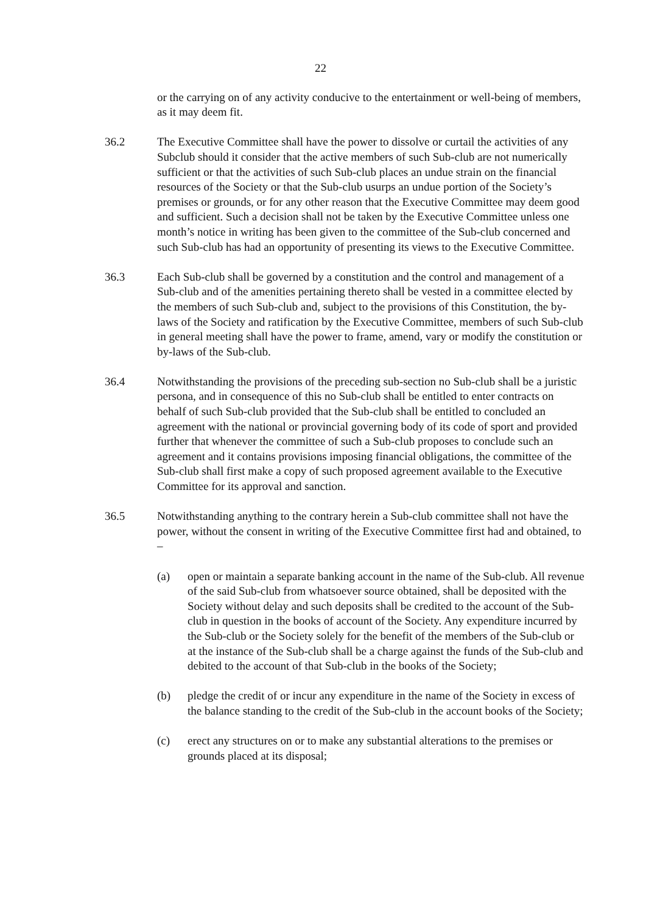22
or the carrying on of any activity conducive to the entertainment or well-being of members, as it may deem fit.
36.2 The Executive Committee shall have the power to dissolve or curtail the activities of any Subclub should it consider that the active members of such Sub-club are not numerically sufficient or that the activities of such Sub-club places an undue strain on the financial resources of the Society or that the Sub-club usurps an undue portion of the Society’s premises or grounds, or for any other reason that the Executive Committee may deem good and sufficient. Such a decision shall not be taken by the Executive Committee unless one month’s notice in writing has been given to the committee of the Sub-club concerned and such Sub-club has had an opportunity of presenting its views to the Executive Committee.
36.3 Each Sub-club shall be governed by a constitution and the control and management of a Sub-club and of the amenities pertaining thereto shall be vested in a committee elected by the members of such Sub-club and, subject to the provisions of this Constitution, the by-laws of the Society and ratification by the Executive Committee, members of such Sub-club in general meeting shall have the power to frame, amend, vary or modify the constitution or by-laws of the Sub-club.
36.4 Notwithstanding the provisions of the preceding sub-section no Sub-club shall be a juristic persona, and in consequence of this no Sub-club shall be entitled to enter contracts on behalf of such Sub-club provided that the Sub-club shall be entitled to concluded an agreement with the national or provincial governing body of its code of sport and provided further that whenever the committee of such a Sub-club proposes to conclude such an agreement and it contains provisions imposing financial obligations, the committee of the Sub-club shall first make a copy of such proposed agreement available to the Executive Committee for its approval and sanction.
36.5 Notwithstanding anything to the contrary herein a Sub-club committee shall not have the power, without the consent in writing of the Executive Committee first had and obtained, to –
(a) open or maintain a separate banking account in the name of the Sub-club. All revenue of the said Sub-club from whatsoever source obtained, shall be deposited with the Society without delay and such deposits shall be credited to the account of the Sub-club in question in the books of account of the Society. Any expenditure incurred by the Sub-club or the Society solely for the benefit of the members of the Sub-club or at the instance of the Sub-club shall be a charge against the funds of the Sub-club and debited to the account of that Sub-club in the books of the Society;
(b) pledge the credit of or incur any expenditure in the name of the Society in excess of the balance standing to the credit of the Sub-club in the account books of the Society;
(c) erect any structures on or to make any substantial alterations to the premises or grounds placed at its disposal;